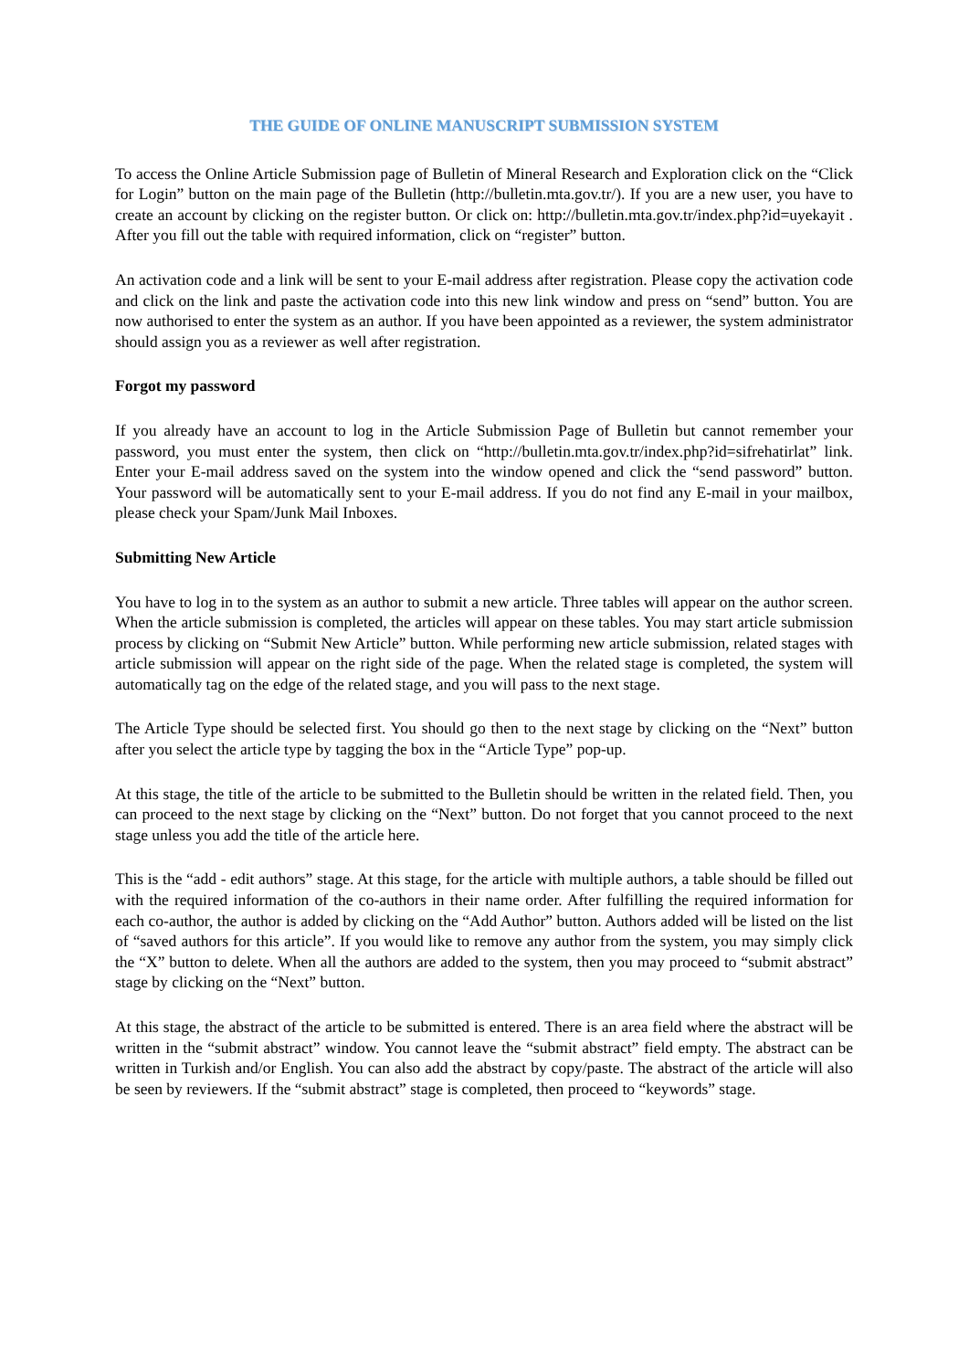THE GUIDE OF ONLINE MANUSCRIPT SUBMISSION SYSTEM
To access the Online Article Submission page of Bulletin of Mineral Research and Exploration click on the “Click for Login” button on the main page of the Bulletin (http://bulletin.mta.gov.tr/). If you are a new user, you have to create an account by clicking on the register button. Or click on: http://bulletin.mta.gov.tr/index.php?id=uyekayit . After you fill out the table with required information, click on “register” button.
An activation code and a link will be sent to your E-mail address after registration. Please copy the activation code and click on the link and paste the activation code into this new link window and press on “send” button. You are now authorised to enter the system as an author. If you have been appointed as a reviewer, the system administrator should assign you as a reviewer as well after registration.
Forgot my password
If you already have an account to log in the Article Submission Page of Bulletin but cannot remember your password, you must enter the system, then click on “http://bulletin.mta.gov.tr/index.php?id=sifrehatirlat” link. Enter your E-mail address saved on the system into the window opened and click the “send password” button. Your password will be automatically sent to your E-mail address. If you do not find any E-mail in your mailbox, please check your Spam/Junk Mail Inboxes.
Submitting New Article
You have to log in to the system as an author to submit a new article. Three tables will appear on the author screen. When the article submission is completed, the articles will appear on these tables. You may start article submission process by clicking on “Submit New Article” button. While performing new article submission, related stages with article submission will appear on the right side of the page. When the related stage is completed, the system will automatically tag on the edge of the related stage, and you will pass to the next stage.
The Article Type should be selected first. You should go then to the next stage by clicking on the “Next” button after you select the article type by tagging the box in the “Article Type” pop-up.
At this stage, the title of the article to be submitted to the Bulletin should be written in the related field. Then, you can proceed to the next stage by clicking on the “Next” button. Do not forget that you cannot proceed to the next stage unless you add the title of the article here.
This is the “add - edit authors” stage. At this stage, for the article with multiple authors, a table should be filled out with the required information of the co-authors in their name order. After fulfilling the required information for each co-author, the author is added by clicking on the “Add Author” button. Authors added will be listed on the list of “saved authors for this article”. If you would like to remove any author from the system, you may simply click the “X” button to delete. When all the authors are added to the system, then you may proceed to “submit abstract” stage by clicking on the “Next” button.
At this stage, the abstract of the article to be submitted is entered. There is an area field where the abstract will be written in the “submit abstract” window. You cannot leave the “submit abstract” field empty. The abstract can be written in Turkish and/or English. You can also add the abstract by copy/paste. The abstract of the article will also be seen by reviewers. If the “submit abstract” stage is completed, then proceed to “keywords” stage.